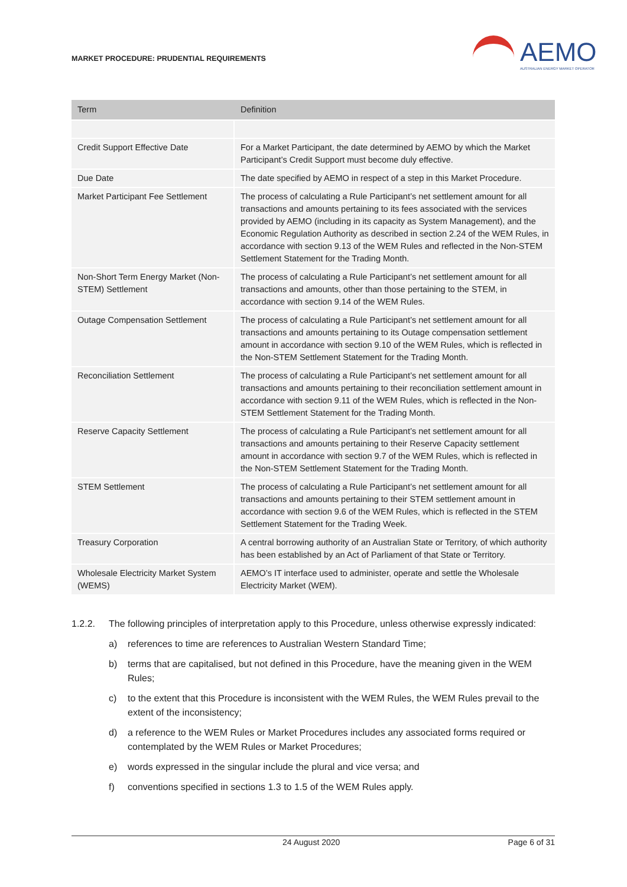MARKET PROCEDURE: PRUDENTIAL REQUIREMENTS
AEMO
AUSTRALIAN ENERGY MARKET OPERATOR
| Term | Definition |
| --- | --- |
| Credit Support Effective Date | For a Market Participant, the date determined by AEMO by which the Market Participant’s Credit Support must become duly effective. |
| Due Date | The date specified by AEMO in respect of a step in this Market Procedure. |
| Market Participant Fee Settlement | The process of calculating a Rule Participant’s net settlement amount for all transactions and amounts pertaining to its fees associated with the services provided by AEMO (including in its capacity as System Management), and the Economic Regulation Authority as described in section 2.24 of the WEM Rules, in accordance with section 9.13 of the WEM Rules and reflected in the Non-STEM Settlement Statement for the Trading Month. |
| Non-Short Term Energy Market (Non-STEM) Settlement | The process of calculating a Rule Participant’s net settlement amount for all transactions and amounts, other than those pertaining to the STEM, in accordance with section 9.14 of the WEM Rules. |
| Outage Compensation Settlement | The process of calculating a Rule Participant’s net settlement amount for all transactions and amounts pertaining to its Outage compensation settlement amount in accordance with section 9.10 of the WEM Rules, which is reflected in the Non-STEM Settlement Statement for the Trading Month. |
| Reconciliation Settlement | The process of calculating a Rule Participant’s net settlement amount for all transactions and amounts pertaining to their reconciliation settlement amount in accordance with section 9.11 of the WEM Rules, which is reflected in the Non-STEM Settlement Statement for the Trading Month. |
| Reserve Capacity Settlement | The process of calculating a Rule Participant’s net settlement amount for all transactions and amounts pertaining to their Reserve Capacity settlement amount in accordance with section 9.7 of the WEM Rules, which is reflected in the Non-STEM Settlement Statement for the Trading Month. |
| STEM Settlement | The process of calculating a Rule Participant’s net settlement amount for all transactions and amounts pertaining to their STEM settlement amount in accordance with section 9.6 of the WEM Rules, which is reflected in the STEM Settlement Statement for the Trading Week. |
| Treasury Corporation | A central borrowing authority of an Australian State or Territory, of which authority has been established by an Act of Parliament of that State or Territory. |
| Wholesale Electricity Market System (WEMS) | AEMO’s IT interface used to administer, operate and settle the Wholesale Electricity Market (WEM). |
1.2.2. The following principles of interpretation apply to this Procedure, unless otherwise expressly indicated:
a) references to time are references to Australian Western Standard Time;
b) terms that are capitalised, but not defined in this Procedure, have the meaning given in the WEM Rules;
c) to the extent that this Procedure is inconsistent with the WEM Rules, the WEM Rules prevail to the extent of the inconsistency;
d) a reference to the WEM Rules or Market Procedures includes any associated forms required or contemplated by the WEM Rules or Market Procedures;
e) words expressed in the singular include the plural and vice versa; and
f) conventions specified in sections 1.3 to 1.5 of the WEM Rules apply.
24 August 2020 Page 6 of 31